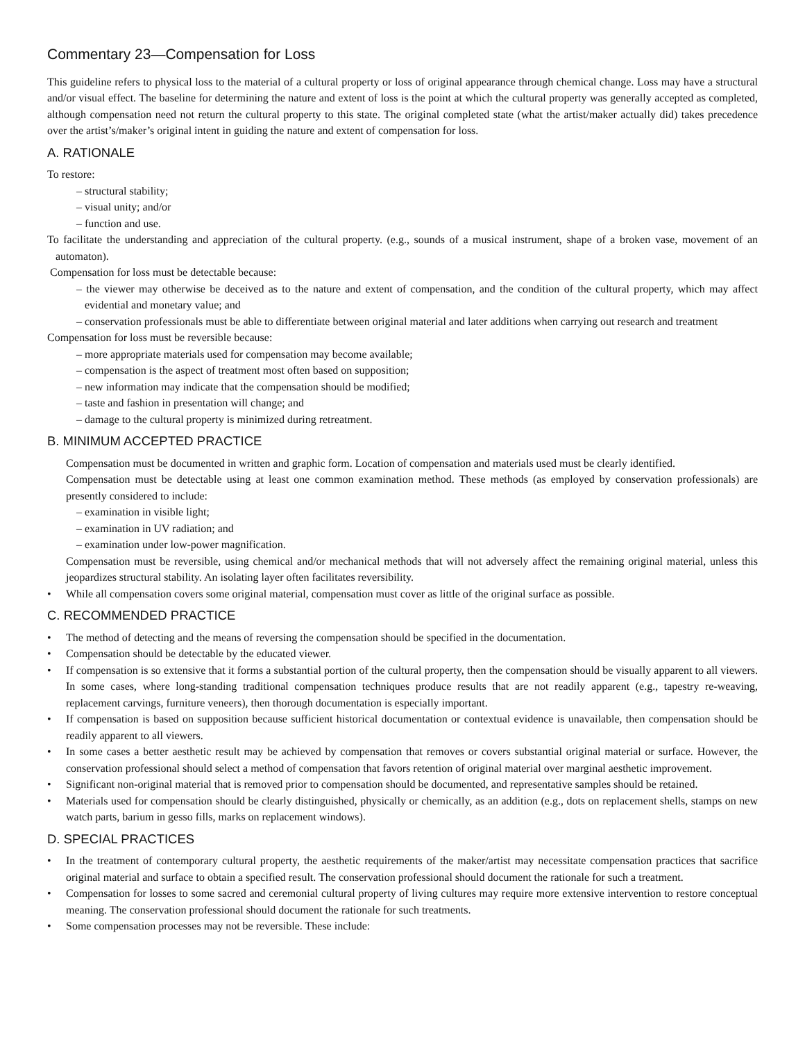Commentary 23—Compensation for Loss
This guideline refers to physical loss to the material of a cultural property or loss of original appearance through chemical change. Loss may have a structural and/or visual effect. The baseline for determining the nature and extent of loss is the point at which the cultural property was generally accepted as completed, although compensation need not return the cultural property to this state. The original completed state (what the artist/maker actually did) takes precedence over the artist’s/maker’s original intent in guiding the nature and extent of compensation for loss.
A. RATIONALE
To restore:
– structural stability;
– visual unity; and/or
– function and use.
To facilitate the understanding and appreciation of the cultural property. (e.g., sounds of a musical instrument, shape of a broken vase, movement of an automaton).
Compensation for loss must be detectable because:
– the viewer may otherwise be deceived as to the nature and extent of compensation, and the condition of the cultural property, which may affect evidential and monetary value; and
– conservation professionals must be able to differentiate between original material and later additions when carrying out research and treatment
Compensation for loss must be reversible because:
– more appropriate materials used for compensation may become available;
– compensation is the aspect of treatment most often based on supposition;
– new information may indicate that the compensation should be modified;
– taste and fashion in presentation will change; and
– damage to the cultural property is minimized during retreatment.
B. MINIMUM ACCEPTED PRACTICE
Compensation must be documented in written and graphic form. Location of compensation and materials used must be clearly identified.
Compensation must be detectable using at least one common examination method. These methods (as employed by conservation professionals) are presently considered to include:
– examination in visible light;
– examination in UV radiation; and
– examination under low-power magnification.
Compensation must be reversible, using chemical and/or mechanical methods that will not adversely affect the remaining original material, unless this jeopardizes structural stability. An isolating layer often facilitates reversibility.
• While all compensation covers some original material, compensation must cover as little of the original surface as possible.
C. RECOMMENDED PRACTICE
• The method of detecting and the means of reversing the compensation should be specified in the documentation.
• Compensation should be detectable by the educated viewer.
• If compensation is so extensive that it forms a substantial portion of the cultural property, then the compensation should be visually apparent to all viewers. In some cases, where long-standing traditional compensation techniques produce results that are not readily apparent (e.g., tapestry re-weaving, replacement carvings, furniture veneers), then thorough documentation is especially important.
• If compensation is based on supposition because sufficient historical documentation or contextual evidence is unavailable, then compensation should be readily apparent to all viewers.
• In some cases a better aesthetic result may be achieved by compensation that removes or covers substantial original material or surface. However, the conservation professional should select a method of compensation that favors retention of original material over marginal aesthetic improvement.
• Significant non-original material that is removed prior to compensation should be documented, and representative samples should be retained.
• Materials used for compensation should be clearly distinguished, physically or chemically, as an addition (e.g., dots on replacement shells, stamps on new watch parts, barium in gesso fills, marks on replacement windows).
D. SPECIAL PRACTICES
• In the treatment of contemporary cultural property, the aesthetic requirements of the maker/artist may necessitate compensation practices that sacrifice original material and surface to obtain a specified result. The conservation professional should document the rationale for such a treatment.
• Compensation for losses to some sacred and ceremonial cultural property of living cultures may require more extensive intervention to restore conceptual meaning. The conservation professional should document the rationale for such treatments.
• Some compensation processes may not be reversible. These include: